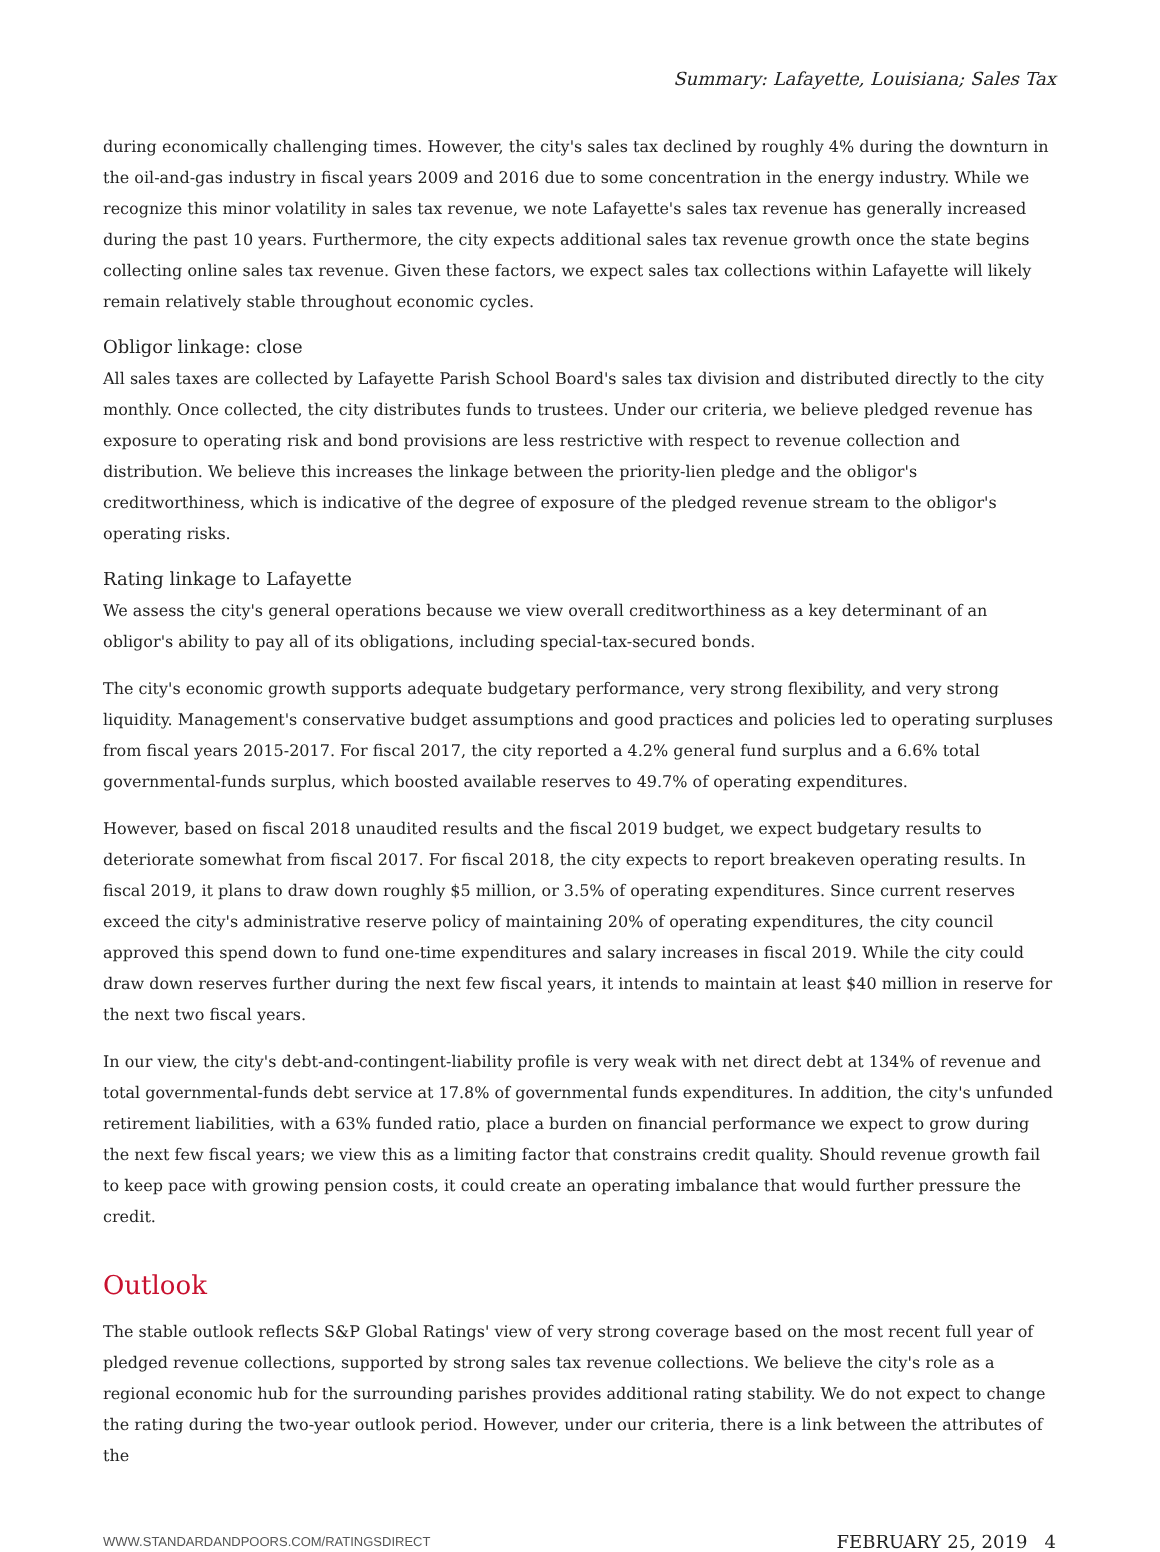Summary: Lafayette, Louisiana; Sales Tax
during economically challenging times. However, the city's sales tax declined by roughly 4% during the downturn in the oil-and-gas industry in fiscal years 2009 and 2016 due to some concentration in the energy industry. While we recognize this minor volatility in sales tax revenue, we note Lafayette's sales tax revenue has generally increased during the past 10 years. Furthermore, the city expects additional sales tax revenue growth once the state begins collecting online sales tax revenue. Given these factors, we expect sales tax collections within Lafayette will likely remain relatively stable throughout economic cycles.
Obligor linkage: close
All sales taxes are collected by Lafayette Parish School Board's sales tax division and distributed directly to the city monthly. Once collected, the city distributes funds to trustees. Under our criteria, we believe pledged revenue has exposure to operating risk and bond provisions are less restrictive with respect to revenue collection and distribution. We believe this increases the linkage between the priority-lien pledge and the obligor's creditworthiness, which is indicative of the degree of exposure of the pledged revenue stream to the obligor's operating risks.
Rating linkage to Lafayette
We assess the city's general operations because we view overall creditworthiness as a key determinant of an obligor's ability to pay all of its obligations, including special-tax-secured bonds.
The city's economic growth supports adequate budgetary performance, very strong flexibility, and very strong liquidity. Management's conservative budget assumptions and good practices and policies led to operating surpluses from fiscal years 2015-2017. For fiscal 2017, the city reported a 4.2% general fund surplus and a 6.6% total governmental-funds surplus, which boosted available reserves to 49.7% of operating expenditures.
However, based on fiscal 2018 unaudited results and the fiscal 2019 budget, we expect budgetary results to deteriorate somewhat from fiscal 2017. For fiscal 2018, the city expects to report breakeven operating results. In fiscal 2019, it plans to draw down roughly $5 million, or 3.5% of operating expenditures. Since current reserves exceed the city's administrative reserve policy of maintaining 20% of operating expenditures, the city council approved this spend down to fund one-time expenditures and salary increases in fiscal 2019. While the city could draw down reserves further during the next few fiscal years, it intends to maintain at least $40 million in reserve for the next two fiscal years.
In our view, the city's debt-and-contingent-liability profile is very weak with net direct debt at 134% of revenue and total governmental-funds debt service at 17.8% of governmental funds expenditures. In addition, the city's unfunded retirement liabilities, with a 63% funded ratio, place a burden on financial performance we expect to grow during the next few fiscal years; we view this as a limiting factor that constrains credit quality. Should revenue growth fail to keep pace with growing pension costs, it could create an operating imbalance that would further pressure the credit.
Outlook
The stable outlook reflects S&P Global Ratings' view of very strong coverage based on the most recent full year of pledged revenue collections, supported by strong sales tax revenue collections. We believe the city's role as a regional economic hub for the surrounding parishes provides additional rating stability. We do not expect to change the rating during the two-year outlook period. However, under our criteria, there is a link between the attributes of the
WWW.STANDARDANDPOORS.COM/RATINGSDIRECT FEBRUARY 25, 2019 4